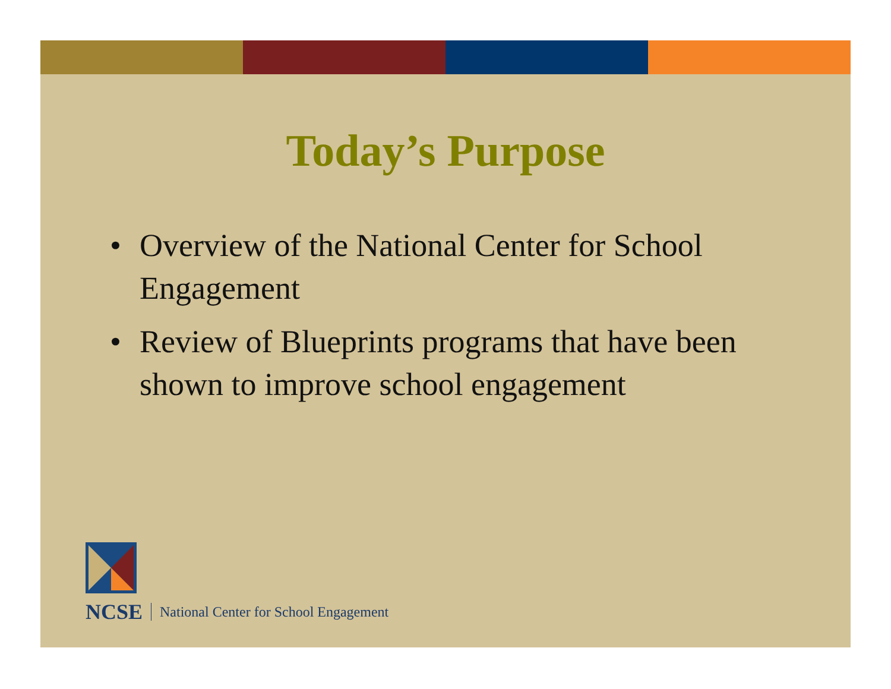Today’s Purpose
• Overview of the National Center for School Engagement
• Review of Blueprints programs that have been shown to improve school engagement
NCSE National Center for School Engagement